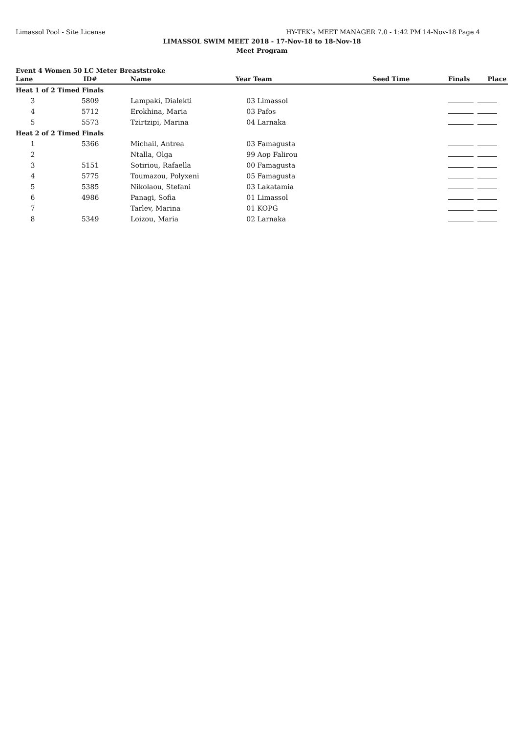Limassol Pool - Site License HY-TEK's MEET MANAGER 7.0 - 1:42 PM 14-Nov-18 Page 4
LIMASSOL SWIM MEET 2018 - 17-Nov-18 to 18-Nov-18
Meet Program
Event 4 Women 50 LC Meter Breaststroke
| Lane | ID# | Name | Year Team | Seed Time | Finals Place |
| --- | --- | --- | --- | --- | --- |
| Heat 1 of 2 Timed Finals | | | | | |
| 3 | 5809 | Lampaki, Dialekti | 03 Limassol | | |
| 4 | 5712 | Erokhina, Maria | 03 Pafos | | |
| 5 | 5573 | Tzirtzipi, Marina | 04 Larnaka | | |
| Heat 2 of 2 Timed Finals | | | | | |
| 1 | 5366 | Michail, Antrea | 03 Famagusta | | |
| 2 | | Ntalla, Olga | 99 Aop Falirou | | |
| 3 | 5151 | Sotiriou, Rafaella | 00 Famagusta | | |
| 4 | 5775 | Toumazou, Polyxeni | 05 Famagusta | | |
| 5 | 5385 | Nikolaou, Stefani | 03 Lakatamia | | |
| 6 | 4986 | Panagi, Sofia | 01 Limassol | | |
| 7 | | Tarlev, Marina | 01 KOPG | | |
| 8 | 5349 | Loizou, Maria | 02 Larnaka | | |